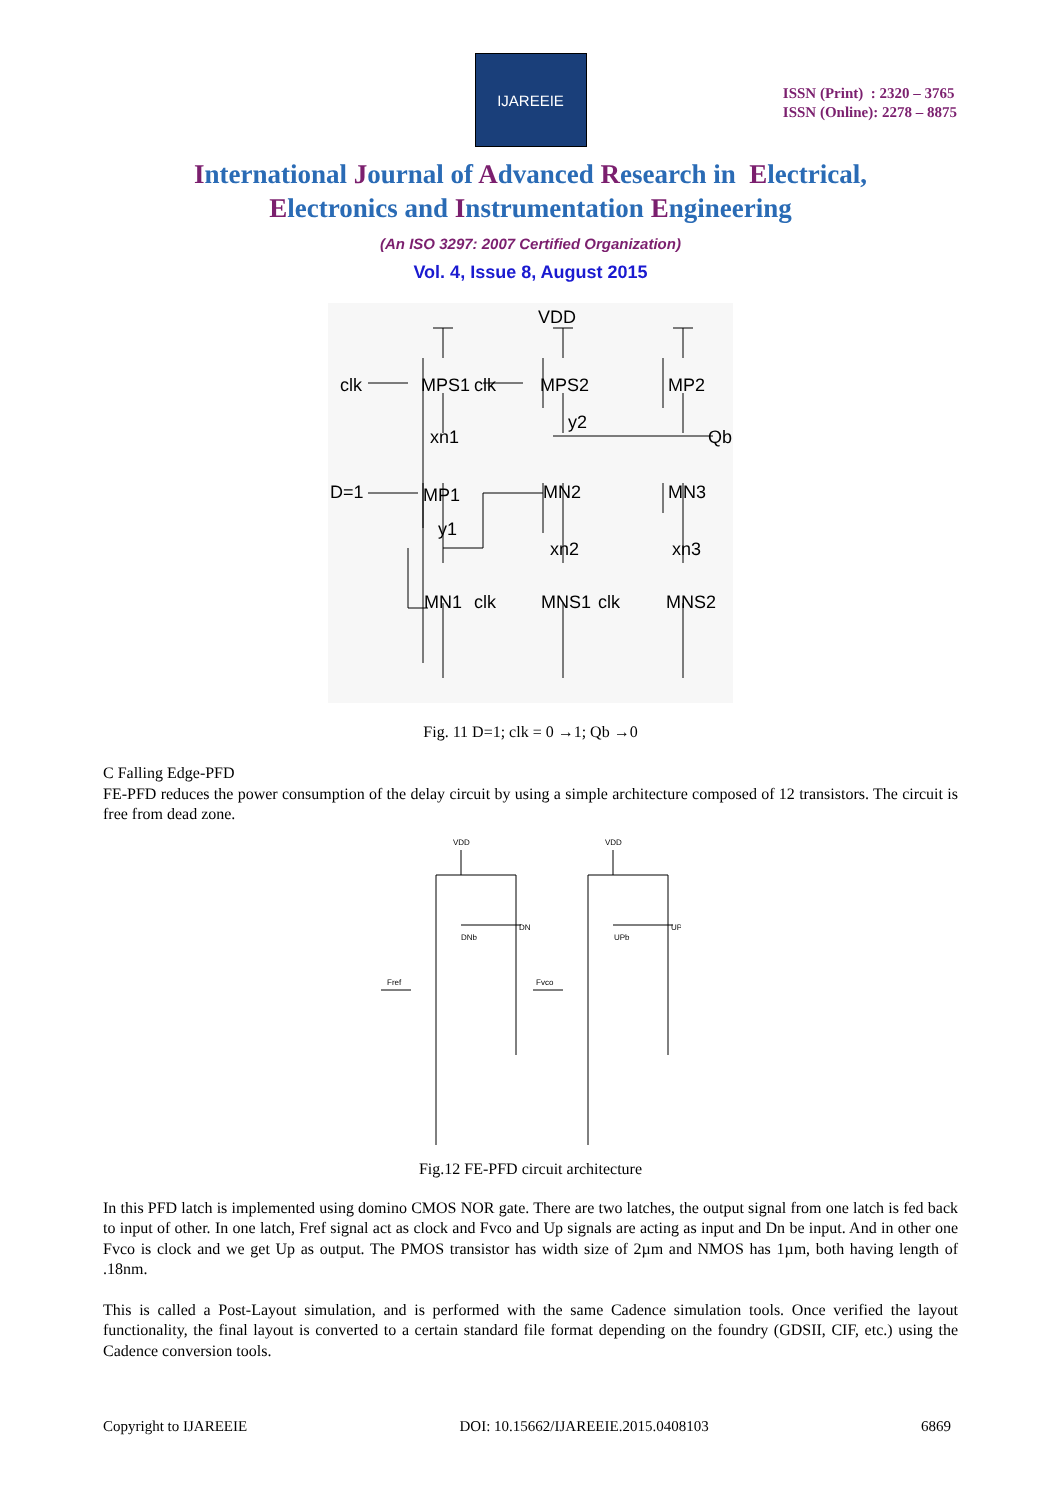IJAREEIE
ISSN (Print) : 2320 – 3765
ISSN (Online): 2278 – 8875
International Journal of Advanced Research in Electrical,
Electronics and Instrumentation Engineering
(An ISO 3297: 2007 Certified Organization)
Vol. 4, Issue 8, August 2015
VDD
clk
MPS1
clk
MPS2
MP2
y2
xn1
Qb
D=1
MP1
MN2
MN3
y1
xn2
xn3
MN1
clk
MNS1
clk
MNS2
Fig. 11 D=1; clk = 0 →1; Qb →0
C Falling Edge-PFD
FE-PFD reduces the power consumption of the delay circuit by using a simple architecture composed of 12 transistors. The circuit is free from dead zone.
VDD
VDD
Fref
Fvco
DN
UP
DNb
UPb
Fig.12 FE-PFD circuit architecture
In this PFD latch is implemented using domino CMOS NOR gate. There are two latches, the output signal from one latch is fed back to input of other. In one latch, Fref signal act as clock and Fvco and Up signals are acting as input and Dn be input. And in other one Fvco is clock and we get Up as output. The PMOS transistor has width size of 2µm and NMOS has 1µm, both having length of .18nm.
This is called a Post-Layout simulation, and is performed with the same Cadence simulation tools. Once verified the layout functionality, the final layout is converted to a certain standard file format depending on the foundry (GDSII, CIF, etc.) using the Cadence conversion tools.
Copyright to IJAREEIE DOI: 10.15662/IJAREEIE.2015.0408103 6869